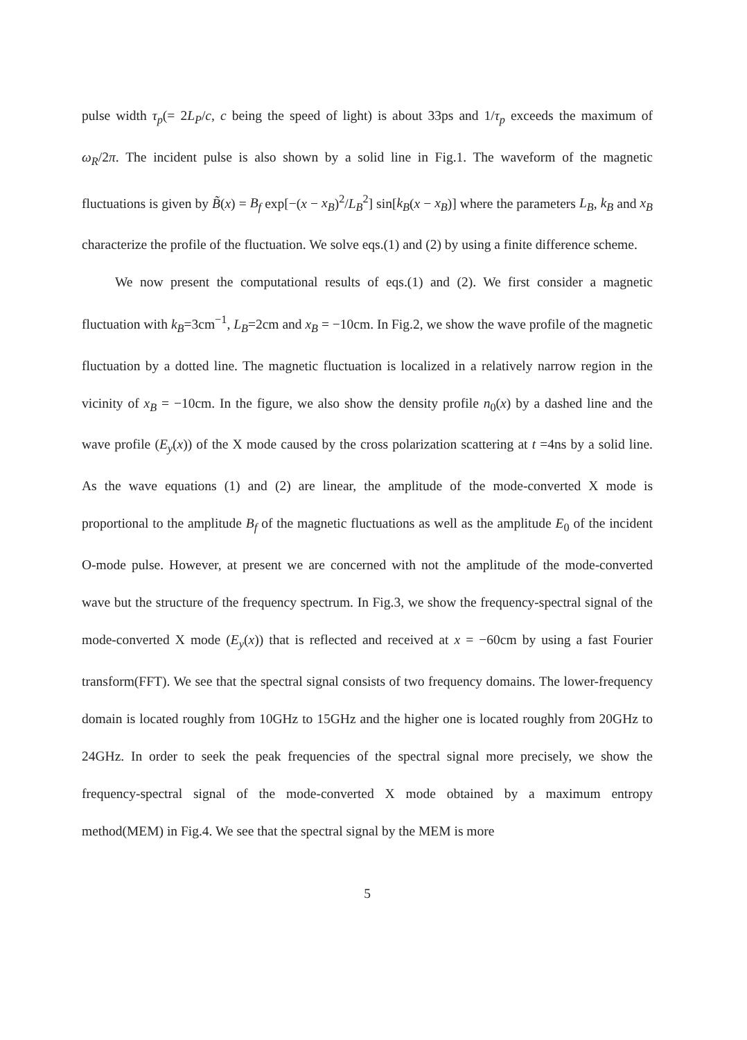pulse width τ<sub>p</sub>(= 2L<sub>P</sub>/c, c being the speed of light) is about 33ps and 1/τ<sub>p</sub> exceeds the maximum of ω<sub>R</sub>/2π. The incident pulse is also shown by a solid line in Fig.1. The waveform of the magnetic fluctuations is given by B̃(x) = B<sub>f</sub> exp[−(x − x<sub>B</sub>)<sup>2</sup>/L<sub>B</sub><sup>2</sup>] sin[k<sub>B</sub>(x − x<sub>B</sub>)] where the parameters L<sub>B</sub>, k<sub>B</sub> and x<sub>B</sub> characterize the profile of the fluctuation. We solve eqs.(1) and (2) by using a finite difference scheme.
We now present the computational results of eqs.(1) and (2). We first consider a magnetic fluctuation with k<sub>B</sub>=3cm<sup>−1</sup>, L<sub>B</sub>=2cm and x<sub>B</sub> = −10cm. In Fig.2, we show the wave profile of the magnetic fluctuation by a dotted line. The magnetic fluctuation is localized in a relatively narrow region in the vicinity of x<sub>B</sub> = −10cm. In the figure, we also show the density profile n<sub>0</sub>(x) by a dashed line and the wave profile (E<sub>y</sub>(x)) of the X mode caused by the cross polarization scattering at t =4ns by a solid line. As the wave equations (1) and (2) are linear, the amplitude of the mode-converted X mode is proportional to the amplitude B<sub>f</sub> of the magnetic fluctuations as well as the amplitude E<sub>0</sub> of the incident O-mode pulse. However, at present we are concerned with not the amplitude of the mode-converted wave but the structure of the frequency spectrum. In Fig.3, we show the frequency-spectral signal of the mode-converted X mode (E<sub>y</sub>(x)) that is reflected and received at x = −60cm by using a fast Fourier transform(FFT). We see that the spectral signal consists of two frequency domains. The lower-frequency domain is located roughly from 10GHz to 15GHz and the higher one is located roughly from 20GHz to 24GHz. In order to seek the peak frequencies of the spectral signal more precisely, we show the frequency-spectral signal of the mode-converted X mode obtained by a maximum entropy method(MEM) in Fig.4. We see that the spectral signal by the MEM is more
5